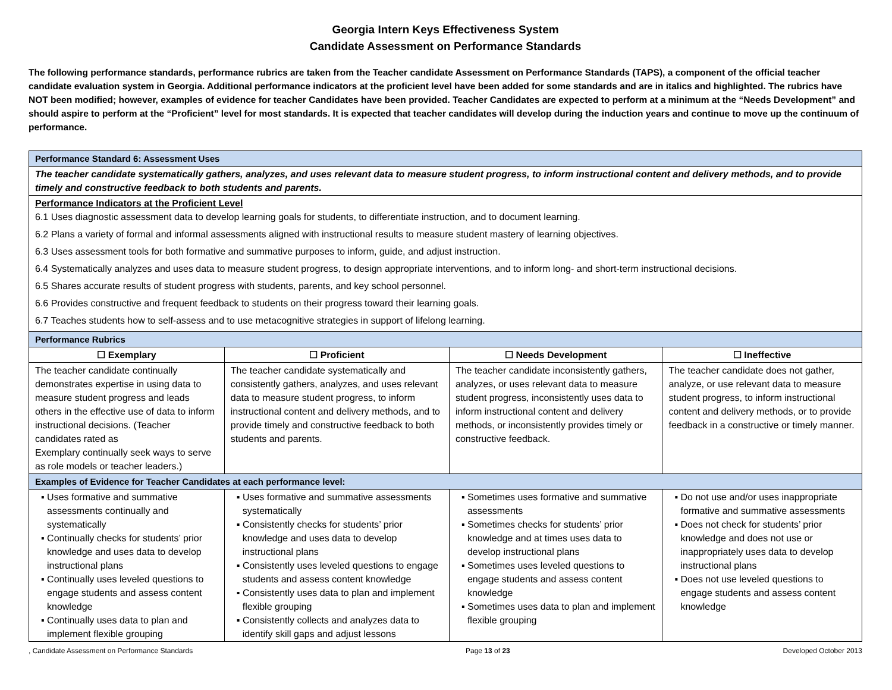Georgia Intern Keys Effectiveness System
Candidate Assessment on Performance Standards
The following performance standards, performance rubrics are taken from the Teacher candidate Assessment on Performance Standards (TAPS), a component of the official teacher candidate evaluation system in Georgia. Additional performance indicators at the proficient level have been added for some standards and are in italics and highlighted. The rubrics have NOT been modified; however, examples of evidence for teacher Candidates have been provided. Teacher Candidates are expected to perform at a minimum at the “Needs Development” and should aspire to perform at the “Proficient” level for most standards. It is expected that teacher candidates will develop during the induction years and continue to move up the continuum of performance.
| Performance Standard 6: Assessment Uses | | | |
| The teacher candidate systematically gathers, analyzes, and uses relevant data to measure student progress, to inform instructional content and delivery methods, and to provide timely and constructive feedback to both students and parents. | | | |
| Performance Indicators at the Proficient Level 6.1 Uses diagnostic assessment data to develop learning goals for students, to differentiate instruction, and to document learning. 6.2 Plans a variety of formal and informal assessments aligned with instructional results to measure student mastery of learning objectives. 6.3 Uses assessment tools for both formative and summative purposes to inform, guide, and adjust instruction. 6.4 Systematically analyzes and uses data to measure student progress, to design appropriate interventions, and to inform long- and short-term instructional decisions. 6.5 Shares accurate results of student progress with students, parents, and key school personnel. 6.6 Provides constructive and frequent feedback to students on their progress toward their learning goals. 6.7 Teaches students how to self-assess and to use metacognitive strategies in support of lifelong learning. | | | |
| Performance Rubrics | | | |
| ☐ Exemplary | ☐ Proficient | ☐ Needs Development | ☐ Ineffective |
| The teacher candidate continually demonstrates expertise in using data to measure student progress and leads others in the effective use of data to inform instructional decisions. (Teacher candidates rated as Exemplary continually seek ways to serve as role models or teacher leaders.) | The teacher candidate systematically and consistently gathers, analyzes, and uses relevant data to measure student progress, to inform instructional content and delivery methods, and to provide timely and constructive feedback to both students and parents. | The teacher candidate inconsistently gathers, analyzes, or uses relevant data to measure student progress, inconsistently uses data to inform instructional content and delivery methods, or inconsistently provides timely or constructive feedback. | The teacher candidate does not gather, analyze, or use relevant data to measure student progress, to inform instructional content and delivery methods, or to provide feedback in a constructive or timely manner. |
| Examples of Evidence for Teacher Candidates at each performance level: | | | |
| ▪ Uses formative and summative assessments continually and systematically ▪ Continually checks for students’ prior knowledge and uses data to develop instructional plans ▪ Continually uses leveled questions to engage students and assess content knowledge ▪ Continually uses data to plan and implement flexible grouping | ▪ Uses formative and summative assessments systematically ▪ Consistently checks for students’ prior knowledge and uses data to develop instructional plans ▪ Consistently uses leveled questions to engage students and assess content knowledge ▪ Consistently uses data to plan and implement flexible grouping ▪ Consistently collects and analyzes data to identify skill gaps and adjust lessons | ▪ Sometimes uses formative and summative assessments ▪ Sometimes checks for students’ prior knowledge and at times uses data to develop instructional plans ▪ Sometimes uses leveled questions to engage students and assess content knowledge ▪ Sometimes uses data to plan and implement flexible grouping | ▪ Do not use and/or uses inappropriate formative and summative assessments ▪ Does not check for students’ prior knowledge and does not use or inappropriately uses data to develop instructional plans ▪ Does not use leveled questions to engage students and assess content knowledge |
, Candidate Assessment on Performance Standards Page 13 of 23 Developed October 2013